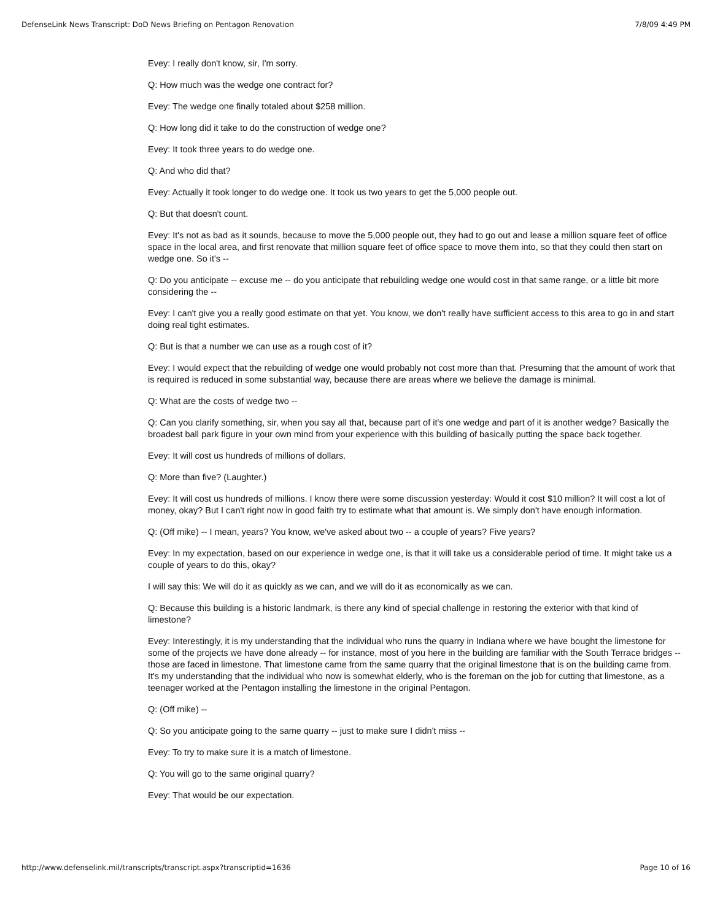DefenseLink News Transcript: DoD News Briefing on Pentagon Renovation 7/8/09 4:49 PM
Evey: I really don't know, sir, I'm sorry.
Q: How much was the wedge one contract for?
Evey: The wedge one finally totaled about $258 million.
Q: How long did it take to do the construction of wedge one?
Evey: It took three years to do wedge one.
Q: And who did that?
Evey: Actually it took longer to do wedge one. It took us two years to get the 5,000 people out.
Q: But that doesn't count.
Evey: It's not as bad as it sounds, because to move the 5,000 people out, they had to go out and lease a million square feet of office space in the local area, and first renovate that million square feet of office space to move them into, so that they could then start on wedge one. So it's --
Q: Do you anticipate -- excuse me -- do you anticipate that rebuilding wedge one would cost in that same range, or a little bit more considering the --
Evey: I can't give you a really good estimate on that yet. You know, we don't really have sufficient access to this area to go in and start doing real tight estimates.
Q: But is that a number we can use as a rough cost of it?
Evey: I would expect that the rebuilding of wedge one would probably not cost more than that. Presuming that the amount of work that is required is reduced in some substantial way, because there are areas where we believe the damage is minimal.
Q: What are the costs of wedge two --
Q: Can you clarify something, sir, when you say all that, because part of it's one wedge and part of it is another wedge? Basically the broadest ball park figure in your own mind from your experience with this building of basically putting the space back together.
Evey: It will cost us hundreds of millions of dollars.
Q: More than five? (Laughter.)
Evey: It will cost us hundreds of millions. I know there were some discussion yesterday: Would it cost $10 million? It will cost a lot of money, okay? But I can't right now in good faith try to estimate what that amount is. We simply don't have enough information.
Q: (Off mike) -- I mean, years? You know, we've asked about two -- a couple of years? Five years?
Evey: In my expectation, based on our experience in wedge one, is that it will take us a considerable period of time. It might take us a couple of years to do this, okay?
I will say this: We will do it as quickly as we can, and we will do it as economically as we can.
Q: Because this building is a historic landmark, is there any kind of special challenge in restoring the exterior with that kind of limestone?
Evey: Interestingly, it is my understanding that the individual who runs the quarry in Indiana where we have bought the limestone for some of the projects we have done already -- for instance, most of you here in the building are familiar with the South Terrace bridges -- those are faced in limestone. That limestone came from the same quarry that the original limestone that is on the building came from. It's my understanding that the individual who now is somewhat elderly, who is the foreman on the job for cutting that limestone, as a teenager worked at the Pentagon installing the limestone in the original Pentagon.
Q: (Off mike) --
Q: So you anticipate going to the same quarry -- just to make sure I didn't miss --
Evey: To try to make sure it is a match of limestone.
Q: You will go to the same original quarry?
Evey: That would be our expectation.
http://www.defenselink.mil/transcripts/transcript.aspx?transcriptid=1636 Page 10 of 16